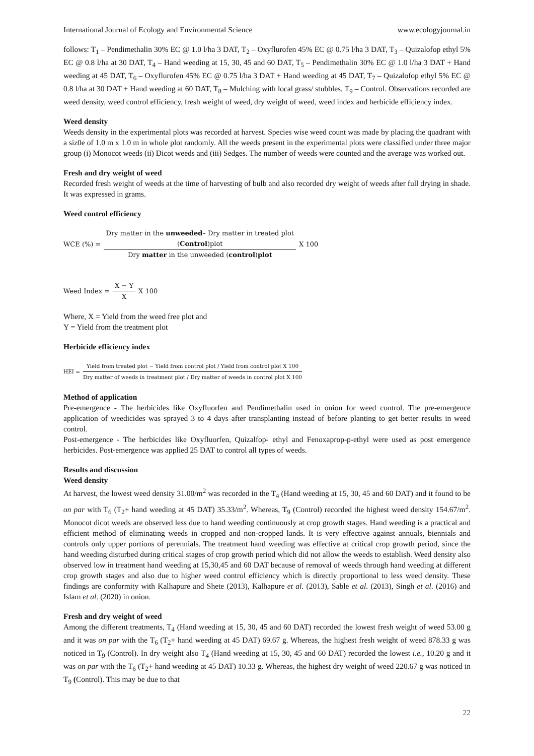International Journal of Ecology and Environmental Science www.ecologyjournal.in
follows: T<sub>1</sub> – Pendimethalin 30% EC @ 1.0 l/ha 3 DAT, T<sub>2</sub> – Oxyflurofen 45% EC @ 0.75 l/ha 3 DAT, T<sub>3</sub> – Quizalofop ethyl 5% EC @ 0.8 l/ha at 30 DAT, T<sub>4</sub> – Hand weeding at 15, 30, 45 and 60 DAT, T<sub>5</sub> – Pendimethalin 30% EC @ 1.0 l/ha 3 DAT + Hand weeding at 45 DAT, T<sub>6</sub> – Oxyflurofen 45% EC @ 0.75 l/ha 3 DAT + Hand weeding at 45 DAT, T<sub>7</sub> – Quizalofop ethyl 5% EC @ 0.8 l/ha at 30 DAT + Hand weeding at 60 DAT, T<sub>8</sub> – Mulching with local grass/ stubbles, T<sub>9</sub> – Control. Observations recorded are weed density, weed control efficiency, fresh weight of weed, dry weight of weed, weed index and herbicide efficiency index.
Weed density
Weeds density in the experimental plots was recorded at harvest. Species wise weed count was made by placing the quadrant with a siz0e of 1.0 m x 1.0 m in whole plot randomly. All the weeds present in the experimental plots were classified under three major group (i) Monocot weeds (ii) Dicot weeds and (iii) Sedges. The number of weeds were counted and the average was worked out.
Fresh and dry weight of weed
Recorded fresh weight of weeds at the time of harvesting of bulb and also recorded dry weight of weeds after full drying in shade. It was expressed in grams.
Weed control efficiency
WCE (%) = Dry matter in the unweeded– Dry matter in treated plot
(Control)plot Dry matter in the unweeded (control)plot X 100
Weed Index = X − Y X X 100
Where, X = Yield from the weed free plot and
Y = Yield from the treatment plot
Herbicide efficiency index
HEI = Yield from treated plot − Yield from control plot / Yield from control plot X 100 Dry matter of weeds in treatment plot / Dry matter of weeds in control plot X 100
Method of application
Pre-emergence - The herbicides like Oxyfluorfen and Pendimethalin used in onion for weed control. The pre-emergence application of weedicides was sprayed 3 to 4 days after transplanting instead of before planting to get better results in weed control.
Post-emergence - The herbicides like Oxyfluorfen, Quizalfop- ethyl and Fenoxaprop-p-ethyl were used as post emergence herbicides. Post-emergence was applied 25 DAT to control all types of weeds.
Results and discussion
Weed density
At harvest, the lowest weed density 31.00/m<sup>2</sup> was recorded in the T<sub>4</sub> (Hand weeding at 15, 30, 45 and 60 DAT) and it found to be on par with T<sub>6</sub> (T<sub>2</sub>+ hand weeding at 45 DAT) 35.33/m<sup>2</sup>. Whereas, T<sub>9</sub> (Control) recorded the highest weed density 154.67/m<sup>2</sup>. Monocot dicot weeds are observed less due to hand weeding continuously at crop growth stages. Hand weeding is a practical and efficient method of eliminating weeds in cropped and non-cropped lands. It is very effective against annuals, biennials and controls only upper portions of perennials. The treatment hand weeding was effective at critical crop growth period, since the hand weeding disturbed during critical stages of crop growth period which did not allow the weeds to establish. Weed density also observed low in treatment hand weeding at 15,30,45 and 60 DAT because of removal of weeds through hand weeding at different crop growth stages and also due to higher weed control efficiency which is directly proportional to less weed density. These findings are conformity with Kalhapure and Shete (2013), Kalhapure et al. (2013), Sable et al. (2013), Singh et al. (2016) and Islam et al. (2020) in onion.
Fresh and dry weight of weed
Among the different treatments, T<sub>4</sub> (Hand weeding at 15, 30, 45 and 60 DAT) recorded the lowest fresh weight of weed 53.00 g and it was on par with the T<sub>6</sub> (T<sub>2</sub>+ hand weeding at 45 DAT) 69.67 g. Whereas, the highest fresh weight of weed 878.33 g was noticed in T<sub>9</sub> (Control). In dry weight also T<sub>4</sub> (Hand weeding at 15, 30, 45 and 60 DAT) recorded the lowest i.e., 10.20 g and it was on par with the T<sub>6</sub> (T<sub>2</sub>+ hand weeding at 45 DAT) 10.33 g. Whereas, the highest dry weight of weed 220.67 g was noticed in T<sub>9</sub> (Control). This may be due to that
22